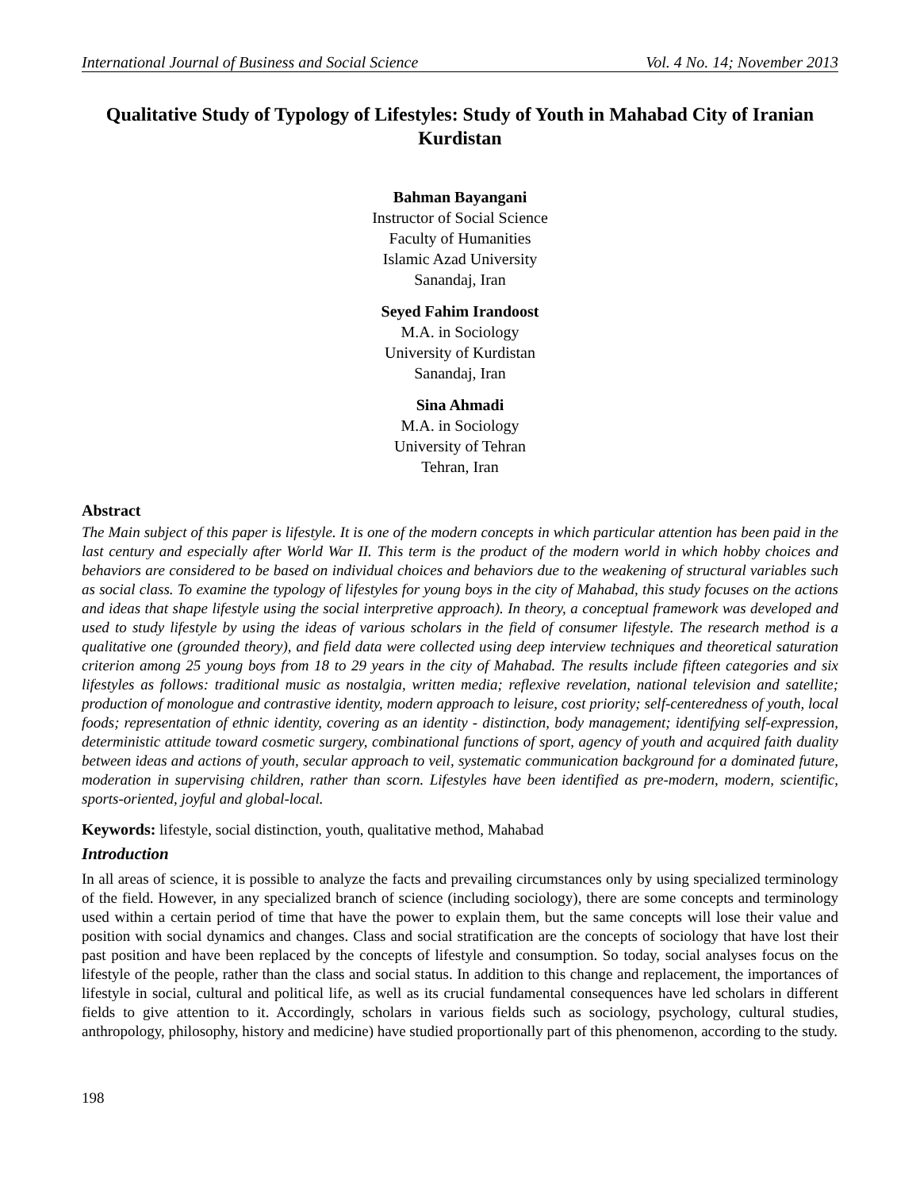International Journal of Business and Social Science Vol. 4 No. 14; November 2013
Qualitative Study of Typology of Lifestyles: Study of Youth in Mahabad City of Iranian Kurdistan
Bahman Bayangani
Instructor of Social Science
Faculty of Humanities
Islamic Azad University
Sanandaj, Iran
Seyed Fahim Irandoost
M.A. in Sociology
University of Kurdistan
Sanandaj, Iran
Sina Ahmadi
M.A. in Sociology
University of Tehran
Tehran, Iran
Abstract
The Main subject of this paper is lifestyle. It is one of the modern concepts in which particular attention has been paid in the last century and especially after World War II. This term is the product of the modern world in which hobby choices and behaviors are considered to be based on individual choices and behaviors due to the weakening of structural variables such as social class. To examine the typology of lifestyles for young boys in the city of Mahabad, this study focuses on the actions and ideas that shape lifestyle using the social interpretive approach). In theory, a conceptual framework was developed and used to study lifestyle by using the ideas of various scholars in the field of consumer lifestyle. The research method is a qualitative one (grounded theory), and field data were collected using deep interview techniques and theoretical saturation criterion among 25 young boys from 18 to 29 years in the city of Mahabad. The results include fifteen categories and six lifestyles as follows: traditional music as nostalgia, written media; reflexive revelation, national television and satellite; production of monologue and contrastive identity, modern approach to leisure, cost priority; self-centeredness of youth, local foods; representation of ethnic identity, covering as an identity - distinction, body management; identifying self-expression, deterministic attitude toward cosmetic surgery, combinational functions of sport, agency of youth and acquired faith duality between ideas and actions of youth, secular approach to veil, systematic communication background for a dominated future, moderation in supervising children, rather than scorn. Lifestyles have been identified as pre-modern, modern, scientific, sports-oriented, joyful and global-local.
Keywords: lifestyle, social distinction, youth, qualitative method, Mahabad
Introduction
In all areas of science, it is possible to analyze the facts and prevailing circumstances only by using specialized terminology of the field. However, in any specialized branch of science (including sociology), there are some concepts and terminology used within a certain period of time that have the power to explain them, but the same concepts will lose their value and position with social dynamics and changes. Class and social stratification are the concepts of sociology that have lost their past position and have been replaced by the concepts of lifestyle and consumption. So today, social analyses focus on the lifestyle of the people, rather than the class and social status. In addition to this change and replacement, the importances of lifestyle in social, cultural and political life, as well as its crucial fundamental consequences have led scholars in different fields to give attention to it. Accordingly, scholars in various fields such as sociology, psychology, cultural studies, anthropology, philosophy, history and medicine) have studied proportionally part of this phenomenon, according to the study.
198